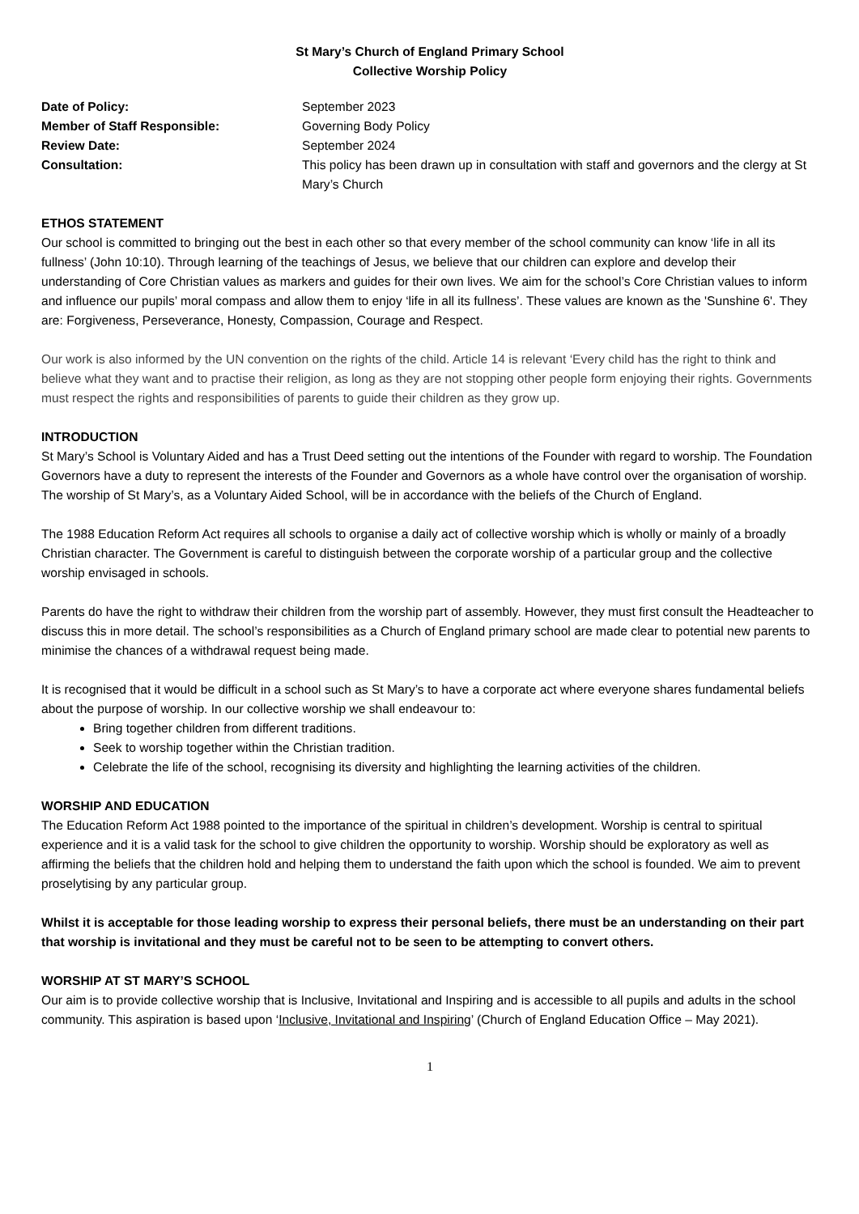St Mary’s Church of England Primary School
Collective Worship Policy
Date of Policy:
September 2023
Member of Staff Responsible:
Governing Body Policy
Review Date:
September 2024
Consultation:
This policy has been drawn up in consultation with staff and governors and the clergy at St Mary’s Church
ETHOS STATEMENT
Our school is committed to bringing out the best in each other so that every member of the school community can know ‘life in all its fullness’ (John 10:10). Through learning of the teachings of Jesus, we believe that our children can explore and develop their understanding of Core Christian values as markers and guides for their own lives. We aim for the school’s Core Christian values to inform and influence our pupils’ moral compass and allow them to enjoy ‘life in all its fullness’. These values are known as the 'Sunshine 6'. They are: Forgiveness, Perseverance, Honesty, Compassion, Courage and Respect.
Our work is also informed by the UN convention on the rights of the child. Article 14 is relevant ‘Every child has the right to think and believe what they want and to practise their religion, as long as they are not stopping other people form enjoying their rights. Governments must respect the rights and responsibilities of parents to guide their children as they grow up.
INTRODUCTION
St Mary’s School is Voluntary Aided and has a Trust Deed setting out the intentions of the Founder with regard to worship. The Foundation Governors have a duty to represent the interests of the Founder and Governors as a whole have control over the organisation of worship. The worship of St Mary’s, as a Voluntary Aided School, will be in accordance with the beliefs of the Church of England.
The 1988 Education Reform Act requires all schools to organise a daily act of collective worship which is wholly or mainly of a broadly Christian character. The Government is careful to distinguish between the corporate worship of a particular group and the collective worship envisaged in schools.
Parents do have the right to withdraw their children from the worship part of assembly. However, they must first consult the Headteacher to discuss this in more detail. The school’s responsibilities as a Church of England primary school are made clear to potential new parents to minimise the chances of a withdrawal request being made.
It is recognised that it would be difficult in a school such as St Mary’s to have a corporate act where everyone shares fundamental beliefs about the purpose of worship. In our collective worship we shall endeavour to:
Bring together children from different traditions.
Seek to worship together within the Christian tradition.
Celebrate the life of the school, recognising its diversity and highlighting the learning activities of the children.
WORSHIP AND EDUCATION
The Education Reform Act 1988 pointed to the importance of the spiritual in children’s development. Worship is central to spiritual experience and it is a valid task for the school to give children the opportunity to worship. Worship should be exploratory as well as affirming the beliefs that the children hold and helping them to understand the faith upon which the school is founded. We aim to prevent proselytising by any particular group.
Whilst it is acceptable for those leading worship to express their personal beliefs, there must be an understanding on their part that worship is invitational and they must be careful not to be seen to be attempting to convert others.
WORSHIP AT ST MARY’S SCHOOL
Our aim is to provide collective worship that is Inclusive, Invitational and Inspiring and is accessible to all pupils and adults in the school community. This aspiration is based upon ‘Inclusive, Invitational and Inspiring’ (Church of England Education Office – May 2021).
1